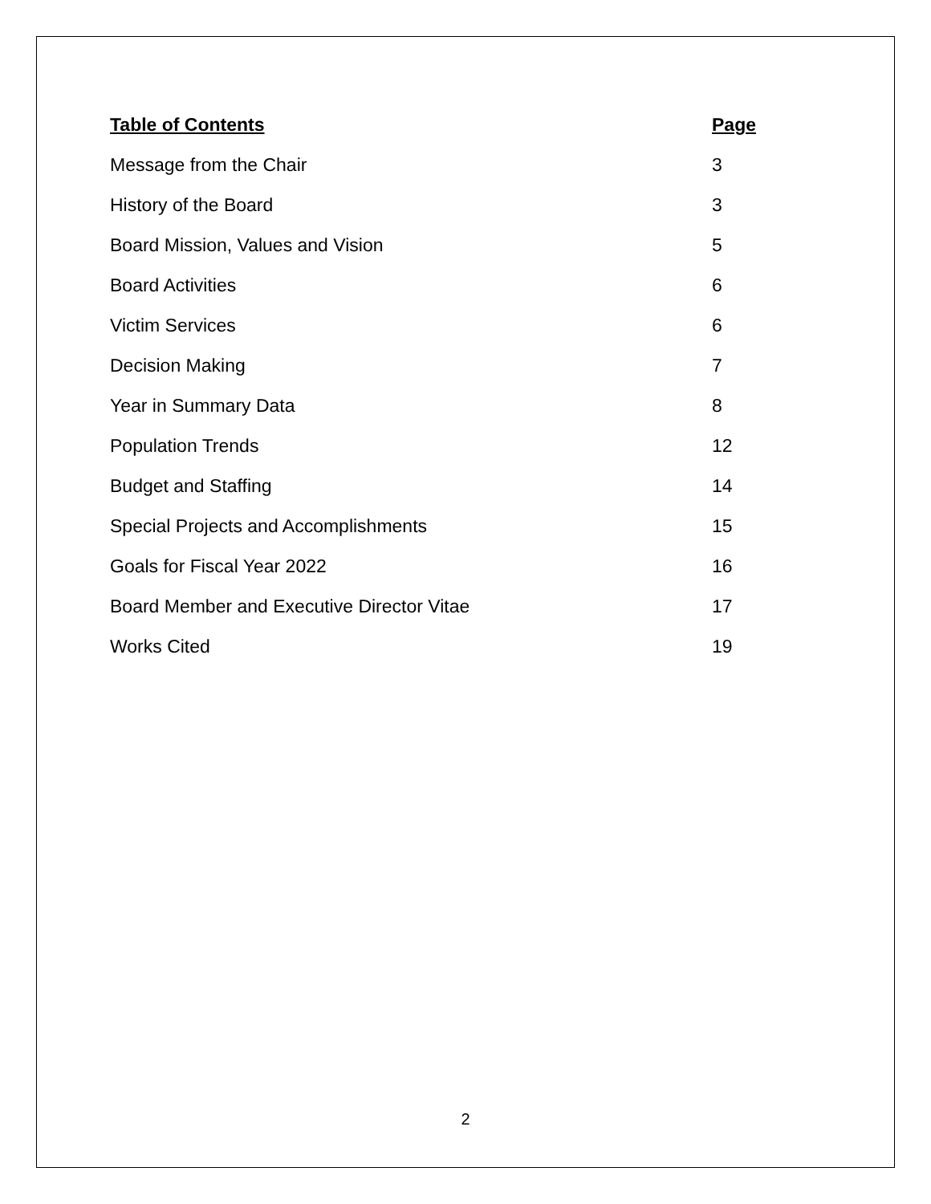Table of Contents Page
Message from the Chair 3
History of the Board 3
Board Mission, Values and Vision 5
Board Activities 6
Victim Services 6
Decision Making 7
Year in Summary Data 8
Population Trends 12
Budget and Staffing 14
Special Projects and Accomplishments 15
Goals for Fiscal Year 2022 16
Board Member and Executive Director Vitae 17
Works Cited 19
2